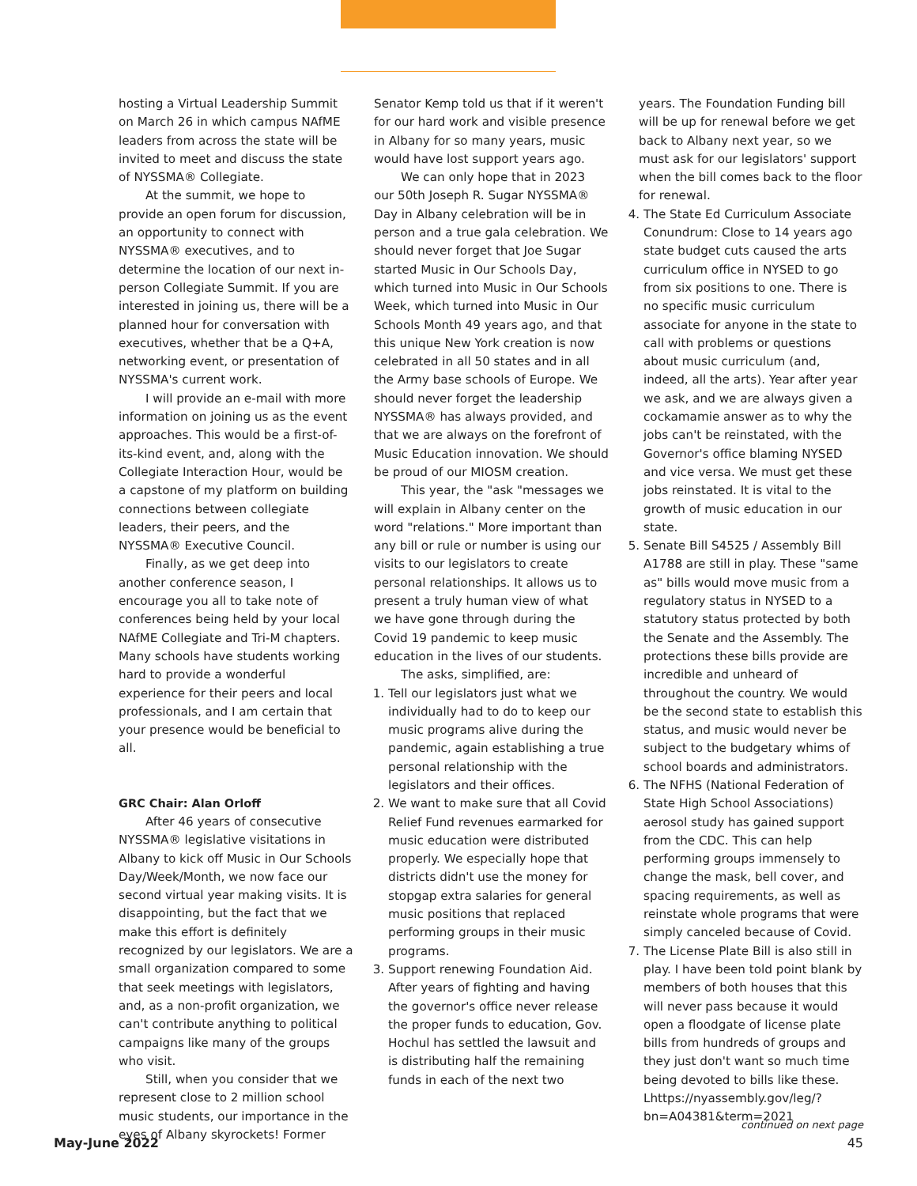hosting a Virtual Leadership Summit on March 26 in which campus NAfME leaders from across the state will be invited to meet and discuss the state of NYSSMA® Collegiate.
At the summit, we hope to provide an open forum for discussion, an opportunity to connect with NYSSMA® executives, and to determine the location of our next in-person Collegiate Summit. If you are interested in joining us, there will be a planned hour for conversation with executives, whether that be a Q+A, networking event, or presentation of NYSSMA's current work.
I will provide an e-mail with more information on joining us as the event approaches. This would be a first-of-its-kind event, and, along with the Collegiate Interaction Hour, would be a capstone of my platform on building connections between collegiate leaders, their peers, and the NYSSMA® Executive Council.
Finally, as we get deep into another conference season, I encourage you all to take note of conferences being held by your local NAfME Collegiate and Tri-M chapters. Many schools have students working hard to provide a wonderful experience for their peers and local professionals, and I am certain that your presence would be beneficial to all.
GRC Chair: Alan Orloff
After 46 years of consecutive NYSSMA® legislative visitations in Albany to kick off Music in Our Schools Day/Week/Month, we now face our second virtual year making visits. It is disappointing, but the fact that we make this effort is definitely recognized by our legislators. We are a small organization compared to some that seek meetings with legislators, and, as a non-profit organization, we can't contribute anything to political campaigns like many of the groups who visit.
Still, when you consider that we represent close to 2 million school music students, our importance in the eyes of Albany skyrockets! Former
Senator Kemp told us that if it weren't for our hard work and visible presence in Albany for so many years, music would have lost support years ago.
We can only hope that in 2023 our 50th Joseph R. Sugar NYSSMA® Day in Albany celebration will be in person and a true gala celebration. We should never forget that Joe Sugar started Music in Our Schools Day, which turned into Music in Our Schools Week, which turned into Music in Our Schools Month 49 years ago, and that this unique New York creation is now celebrated in all 50 states and in all the Army base schools of Europe. We should never forget the leadership NYSSMA® has always provided, and that we are always on the forefront of Music Education innovation. We should be proud of our MIOSM creation.
This year, the "ask "messages we will explain in Albany center on the word "relations." More important than any bill or rule or number is using our visits to our legislators to create personal relationships. It allows us to present a truly human view of what we have gone through during the Covid 19 pandemic to keep music education in the lives of our students.
The asks, simplified, are:
1. Tell our legislators just what we individually had to do to keep our music programs alive during the pandemic, again establishing a true personal relationship with the legislators and their offices.
2. We want to make sure that all Covid Relief Fund revenues earmarked for music education were distributed properly. We especially hope that districts didn't use the money for stopgap extra salaries for general music positions that replaced performing groups in their music programs.
3. Support renewing Foundation Aid. After years of fighting and having the governor's office never release the proper funds to education, Gov. Hochul has settled the lawsuit and is distributing half the remaining funds in each of the next two
years. The Foundation Funding bill will be up for renewal before we get back to Albany next year, so we must ask for our legislators' support when the bill comes back to the floor for renewal.
4. The State Ed Curriculum Associate Conundrum: Close to 14 years ago state budget cuts caused the arts curriculum office in NYSED to go from six positions to one. There is no specific music curriculum associate for anyone in the state to call with problems or questions about music curriculum (and, indeed, all the arts). Year after year we ask, and we are always given a cockamamie answer as to why the jobs can't be reinstated, with the Governor's office blaming NYSED and vice versa. We must get these jobs reinstated. It is vital to the growth of music education in our state.
5. Senate Bill S4525 / Assembly Bill A1788 are still in play. These "same as" bills would move music from a regulatory status in NYSED to a statutory status protected by both the Senate and the Assembly. The protections these bills provide are incredible and unheard of throughout the country. We would be the second state to establish this status, and music would never be subject to the budgetary whims of school boards and administrators.
6. The NFHS (National Federation of State High School Associations) aerosol study has gained support from the CDC. This can help performing groups immensely to change the mask, bell cover, and spacing requirements, as well as reinstate whole programs that were simply canceled because of Covid.
7. The License Plate Bill is also still in play. I have been told point blank by members of both houses that this will never pass because it would open a floodgate of license plate bills from hundreds of groups and they just don't want so much time being devoted to bills like these. Lhttps://nyassembly.gov/leg/?bn=A04381&term=2021
continued on next page
May-June 2022 45